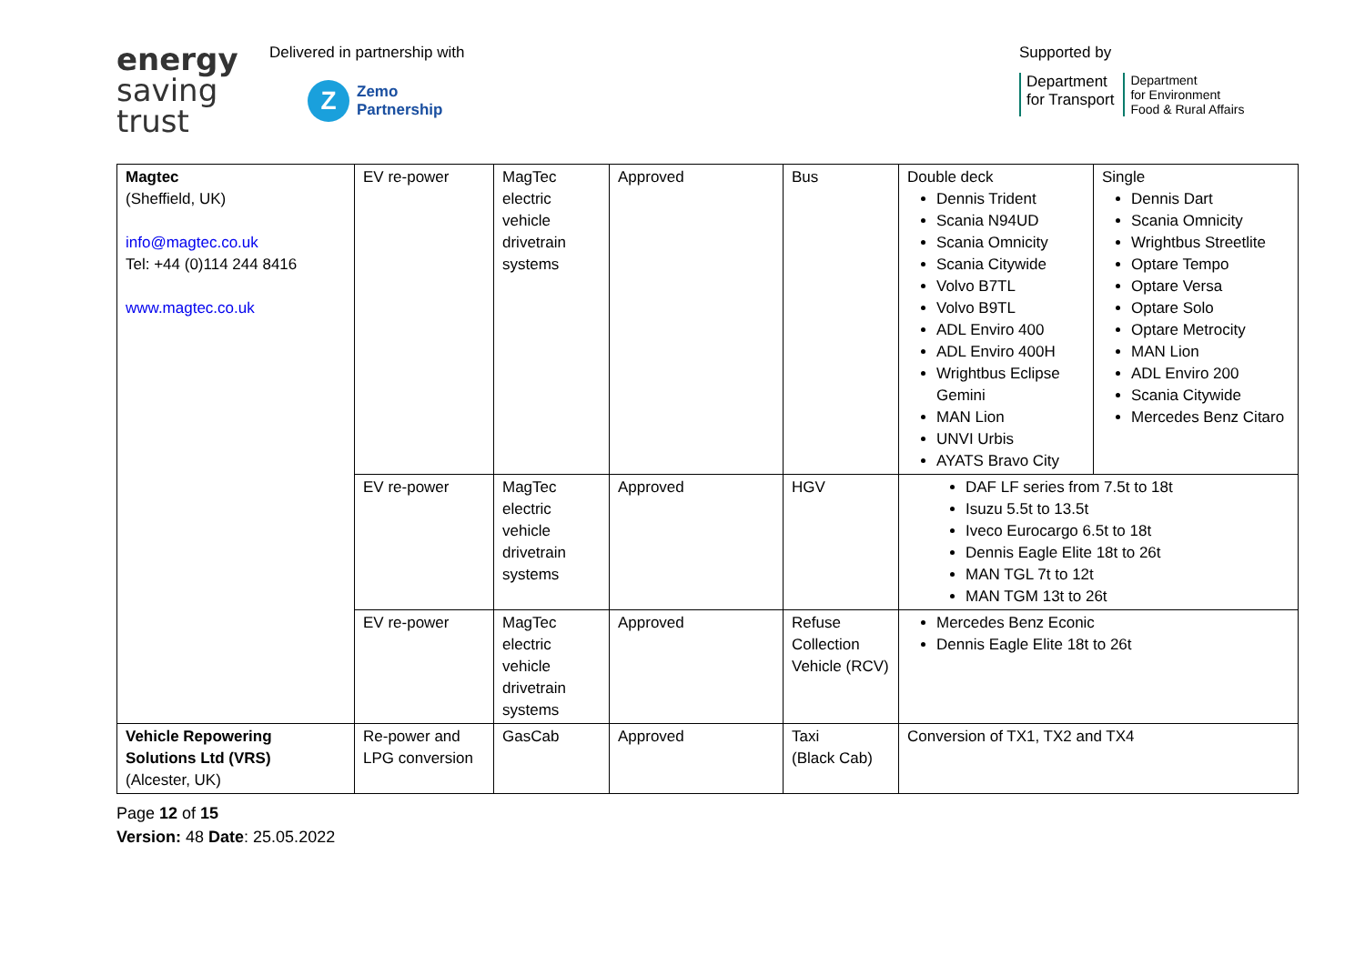energy
saving
trust
Delivered in partnership with
Z
Zemo
Partnership
Supported by
Department
for Transport
Department
for Environment
Food & Rural Affairs
| Magtec (Sheffield, UK) info@magtec.co.uk Tel: +44 (0)114 244 8416 www.magtec.co.uk | EV re-power | MagTec electric vehicle drivetrain systems | Approved | Bus | / Double deck Dennis Trident Scania N94UD Scania Omnicity Scania Citywide Volvo B7TL Volvo B9TL ADL Enviro 400 ADL Enviro 400H Wrightbus Eclipse Gemini MAN Lion UNVI Urbis AYATS Bravo City / Single Dennis Dart Scania Omnicity Wrightbus Streetlite Optare Tempo Optare Versa Optare Solo Optare Metrocity MAN Lion ADL Enviro 200 Scania Citywide Mercedes Benz Citaro / |
| | EV re-power | MagTec electric vehicle drivetrain systems | Approved | HGV | DAF LF series from 7.5t to 18t Isuzu 5.5t to 13.5t Iveco Eurocargo 6.5t to 18t Dennis Eagle Elite 18t to 26t MAN TGL 7t to 12t MAN TGM 13t to 26t |
| | EV re-power | MagTec electric vehicle drivetrain systems | Approved | Refuse Collection Vehicle (RCV) | Mercedes Benz Econic Dennis Eagle Elite 18t to 26t |
| Vehicle Repowering Solutions Ltd (VRS) (Alcester, UK) | Re-power and LPG conversion | GasCab | Approved | Taxi (Black Cab) | Conversion of TX1, TX2 and TX4 |
Page 12 of 15
Version: 48 Date: 25.05.2022